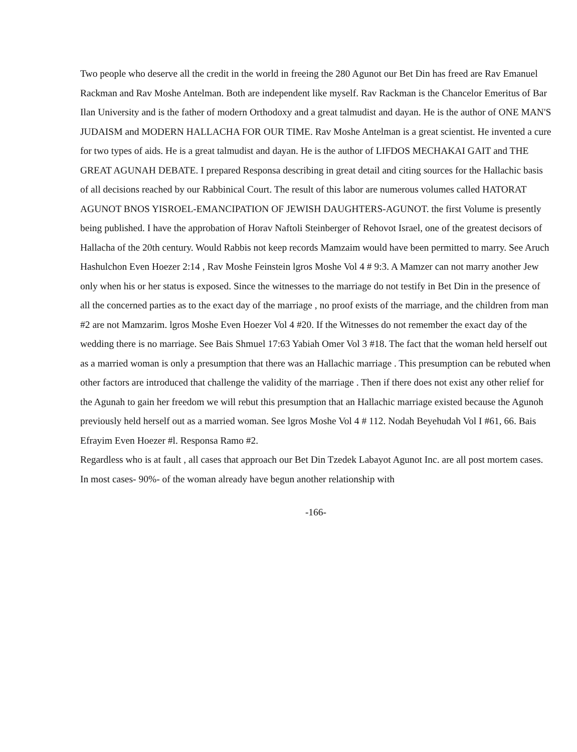Two people who deserve all the credit in the world in freeing the 280 Agunot our Bet Din has freed are Rav Emanuel Rackman and Rav Moshe Antelman. Both are independent like myself. Rav Rackman is the Chancelor Emeritus of Bar Ilan University and is the father of modern Orthodoxy and a great talmudist and dayan. He is the author of ONE MAN'S JUDAISM and MODERN HALLACHA FOR OUR TIME. Rav Moshe Antelman is a great scientist. He invented a cure for two types of aids. He is a great talmudist and dayan. He is the author of LIFDOS MECHAKAI GAIT and THE GREAT AGUNAH DEBATE. I prepared Responsa describing in great detail and citing sources for the Hallachic basis of all decisions reached by our Rabbinical Court. The result of this labor are numerous volumes called HATORAT AGUNOT BNOS YISROEL-EMANCIPATION OF JEWISH DAUGHTERS-AGUNOT. the first Volume is presently being published. I have the approbation of Horav Naftoli Steinberger of Rehovot Israel, one of the greatest decisors of Hallacha of the 20th century. Would Rabbis not keep records Mamzaim would have been permitted to marry. See Aruch Hashulchon Even Hoezer 2:14 , Rav Moshe Feinstein lgros Moshe Vol 4 # 9:3. A Mamzer can not marry another Jew only when his or her status is exposed. Since the witnesses to the marriage do not testify in Bet Din in the presence of all the concerned parties as to the exact day of the marriage , no proof exists of the marriage, and the children from man #2 are not Mamzarim. lgros Moshe Even Hoezer Vol 4 #20. If the Witnesses do not remember the exact day of the wedding there is no marriage. See Bais Shmuel 17:63 Yabiah Omer Vol 3 #18. The fact that the woman held herself out as a married woman is only a presumption that there was an Hallachic marriage . This presumption can be rebuted when other factors are introduced that challenge the validity of the marriage . Then if there does not exist any other relief for the Agunah to gain her freedom we will rebut this presumption that an Hallachic marriage existed because the Agunoh previously held herself out as a married woman. See lgros Moshe Vol 4 # 112. Nodah Beyehudah Vol I #61, 66. Bais Efrayim Even Hoezer #l. Responsa Ramo #2.
Regardless who is at fault , all cases that approach our Bet Din Tzedek Labayot Agunot Inc. are all post mortem cases. In most cases- 90%- of the woman already have begun another relationship with
-166-